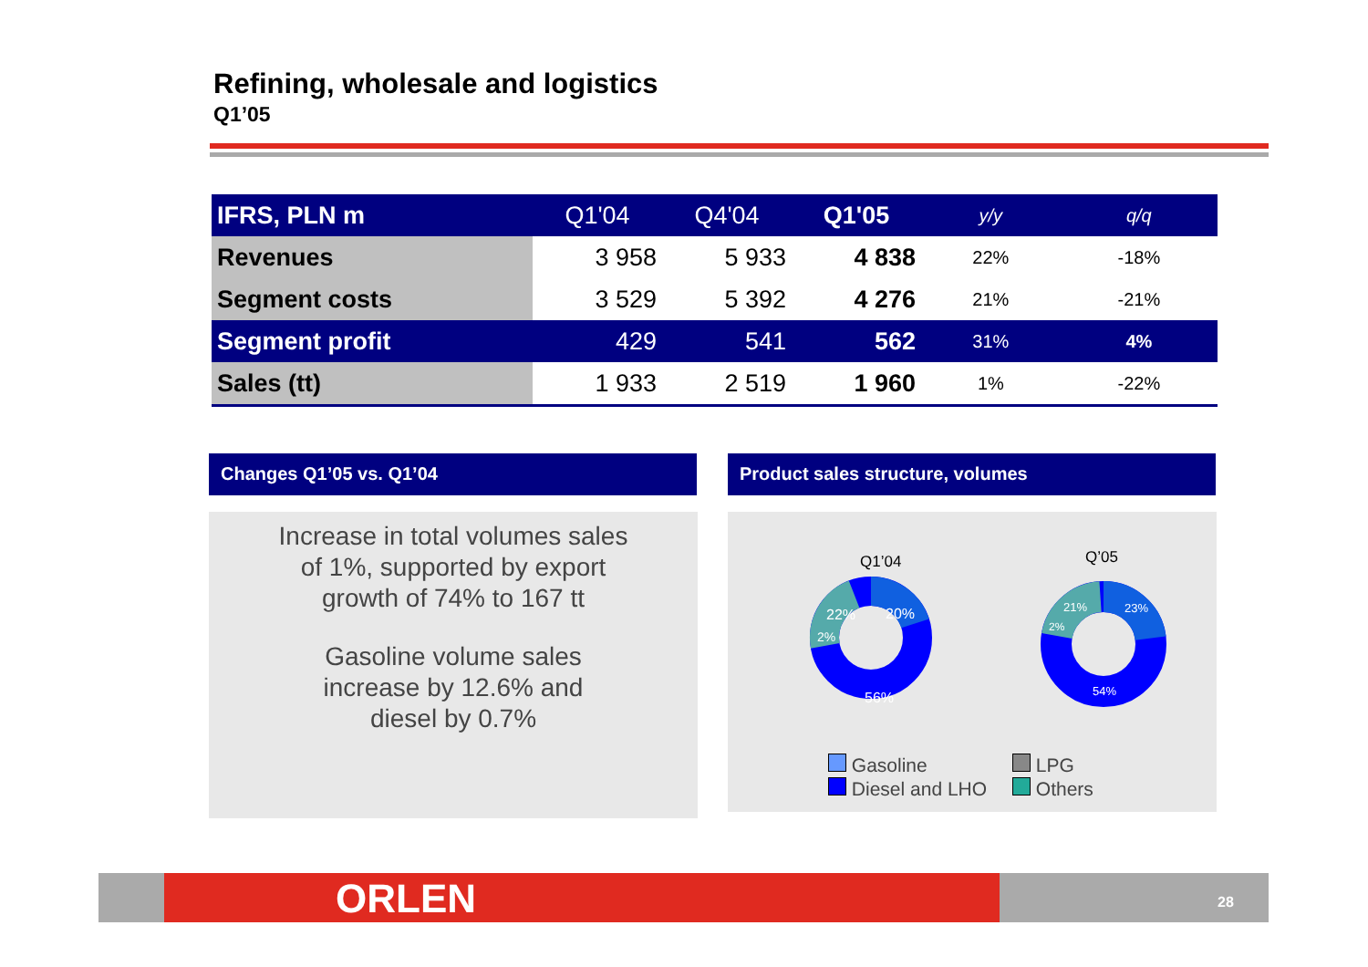Refining, wholesale and logistics
Q1’05
| IFRS, PLN m | Q1'04 | Q4'04 | Q1'05 | y/y | q/q |
| --- | --- | --- | --- | --- | --- |
| Revenues | 3 958 | 5 933 | 4 838 | 22% | -18% |
| Segment costs | 3 529 | 5 392 | 4 276 | 21% | -21% |
| Segment profit | 429 | 541 | 562 | 31% | 4% |
| Sales (tt) | 1 933 | 2 519 | 1 960 | 1% | -22% |
Changes Q1’05 vs. Q1’04
Increase in total volumes sales
of 1%, supported by export
growth of 74% to 167 tt
Gasoline volume sales
increase by 12.6% and
diesel by 0.7%
Product sales structure, volumes
Q1’04
Q’05
20%
22%
2%
56%
23%
21%
2%
54%
Gasoline
Diesel and LHO
LPG
Others
ORLEN 28